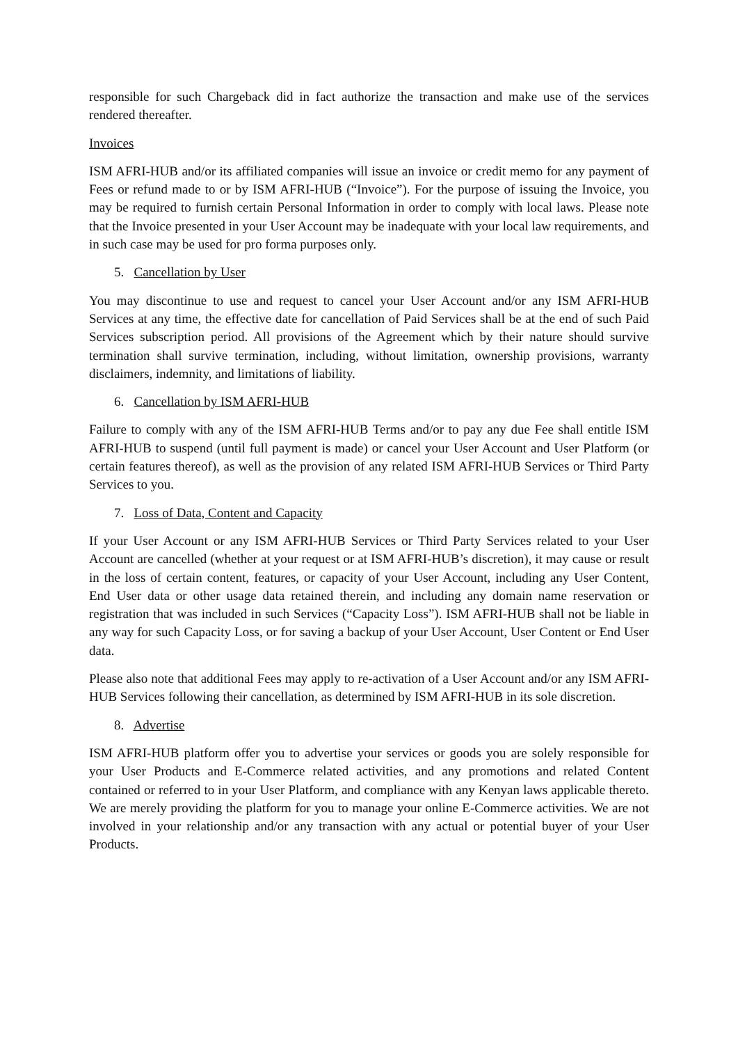responsible for such Chargeback did in fact authorize the transaction and make use of the services rendered thereafter.
Invoices
ISM AFRI-HUB and/or its affiliated companies will issue an invoice or credit memo for any payment of Fees or refund made to or by ISM AFRI-HUB (“Invoice”). For the purpose of issuing the Invoice, you may be required to furnish certain Personal Information in order to comply with local laws. Please note that the Invoice presented in your User Account may be inadequate with your local law requirements, and in such case may be used for pro forma purposes only.
5. Cancellation by User
You may discontinue to use and request to cancel your User Account and/or any ISM AFRI-HUB Services at any time, the effective date for cancellation of Paid Services shall be at the end of such Paid Services subscription period. All provisions of the Agreement which by their nature should survive termination shall survive termination, including, without limitation, ownership provisions, warranty disclaimers, indemnity, and limitations of liability.
6. Cancellation by ISM AFRI-HUB
Failure to comply with any of the ISM AFRI-HUB Terms and/or to pay any due Fee shall entitle ISM AFRI-HUB to suspend (until full payment is made) or cancel your User Account and User Platform (or certain features thereof), as well as the provision of any related ISM AFRI-HUB Services or Third Party Services to you.
7. Loss of Data, Content and Capacity
If your User Account or any ISM AFRI-HUB Services or Third Party Services related to your User Account are cancelled (whether at your request or at ISM AFRI-HUB’s discretion), it may cause or result in the loss of certain content, features, or capacity of your User Account, including any User Content, End User data or other usage data retained therein, and including any domain name reservation or registration that was included in such Services (“Capacity Loss”). ISM AFRI-HUB shall not be liable in any way for such Capacity Loss, or for saving a backup of your User Account, User Content or End User data.
Please also note that additional Fees may apply to re-activation of a User Account and/or any ISM AFRI-HUB Services following their cancellation, as determined by ISM AFRI-HUB in its sole discretion.
8. Advertise
ISM AFRI-HUB platform offer you to advertise your services or goods you are solely responsible for your User Products and E-Commerce related activities, and any promotions and related Content contained or referred to in your User Platform, and compliance with any Kenyan laws applicable thereto. We are merely providing the platform for you to manage your online E-Commerce activities. We are not involved in your relationship and/or any transaction with any actual or potential buyer of your User Products.